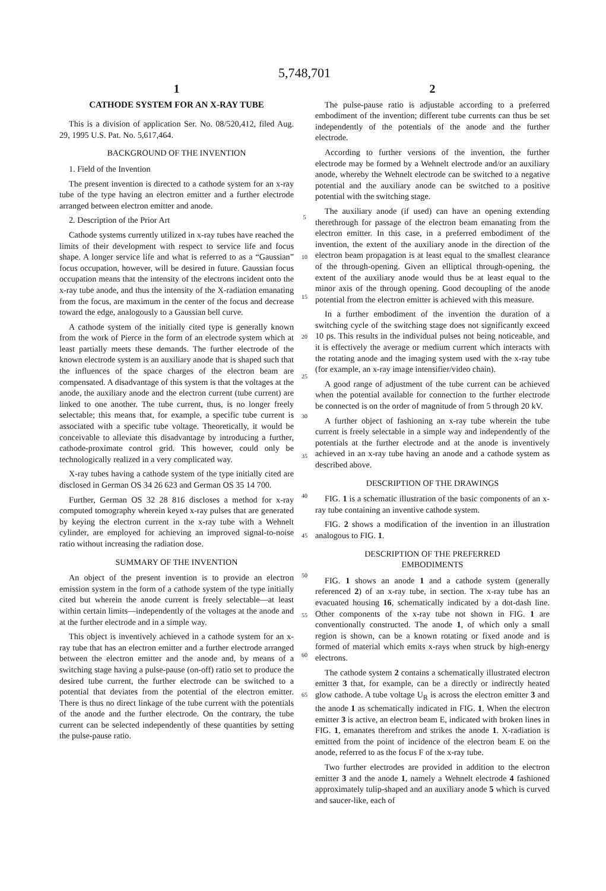5,748,701
1
CATHODE SYSTEM FOR AN X-RAY TUBE
This is a division of application Ser. No. 08/520,412, filed Aug. 29, 1995 U.S. Pat. No. 5,617,464.
BACKGROUND OF THE INVENTION
1. Field of the Invention
The present invention is directed to a cathode system for an x-ray tube of the type having an electron emitter and a further electrode arranged between electron emitter and anode.
2. Description of the Prior Art
Cathode systems currently utilized in x-ray tubes have reached the limits of their development with respect to service life and focus shape. A longer service life and what is referred to as a “Gaussian” focus occupation, however, will be desired in future. Gaussian focus occupation means that the intensity of the electrons incident onto the x-ray tube anode, and thus the intensity of the X-radiation emanating from the focus, are maximum in the center of the focus and decrease toward the edge, analogously to a Gaussian bell curve.
A cathode system of the initially cited type is generally known from the work of Pierce in the form of an electrode system which at least partially meets these demands. The further electrode of the known electrode system is an auxiliary anode that is shaped such that the influences of the space charges of the electron beam are compensated. A disadvantage of this system is that the voltages at the anode, the auxiliary anode and the electron current (tube current) are linked to one another. The tube current, thus, is no longer freely selectable; this means that, for example, a specific tube current is associated with a specific tube voltage. Theoretically, it would be conceivable to alleviate this disadvantage by introducing a further, cathode-proximate control grid. This however, could only be technologically realized in a very complicated way.
X-ray tubes having a cathode system of the type initially cited are disclosed in German OS 34 26 623 and German OS 35 14 700.
Further, German OS 32 28 816 discloses a method for x-ray computed tomography wherein keyed x-ray pulses that are generated by keying the electron current in the x-ray tube with a Wehnelt cylinder, are employed for achieving an improved signal-to-noise ratio without increasing the radiation dose.
SUMMARY OF THE INVENTION
An object of the present invention is to provide an electron emission system in the form of a cathode system of the type initially cited but wherein the anode current is freely selectable—at least within certain limits—independently of the voltages at the anode and at the further electrode and in a simple way.
This object is inventively achieved in a cathode system for an x-ray tube that has an electron emitter and a further electrode arranged between the electron emitter and the anode and, by means of a switching stage having a pulse-pause (on-off) ratio set to produce the desired tube current, the further electrode can be switched to a potential that deviates from the potential of the electron emitter. There is thus no direct linkage of the tube current with the potentials of the anode and the further electrode. On the contrary, the tube current can be selected independently of these quantities by setting the pulse-pause ratio.
5
10
15
20
25
30
35
40
45
50
55
60
65
2
The pulse-pause ratio is adjustable according to a preferred embodiment of the invention; different tube currents can thus be set independently of the potentials of the anode and the further electrode.
According to further versions of the invention, the further electrode may be formed by a Wehnelt electrode and/or an auxiliary anode, whereby the Wehnelt electrode can be switched to a negative potential and the auxiliary anode can be switched to a positive potential with the switching stage.
The auxiliary anode (if used) can have an opening extending therethrough for passage of the electron beam emanating from the electron emitter. In this case, in a preferred embodiment of the invention, the extent of the auxiliary anode in the direction of the electron beam propagation is at least equal to the smallest clearance of the through-opening. Given an elliptical through-opening, the extent of the auxiliary anode would thus be at least equal to the minor axis of the through opening. Good decoupling of the anode potential from the electron emitter is achieved with this measure.
In a further embodiment of the invention the duration of a switching cycle of the switching stage does not significantly exceed 10 ps. This results in the individual pulses not being noticeable, and it is effectively the average or medium current which interacts with the rotating anode and the imaging system used with the x-ray tube (for example, an x-ray image intensifier/video chain).
A good range of adjustment of the tube current can be achieved when the potential available for connection to the further electrode be connected is on the order of magnitude of from 5 through 20 kV.
A further object of fashioning an x-ray tube wherein the tube current is freely selectable in a simple way and independently of the potentials at the further electrode and at the anode is inventively achieved in an x-ray tube having an anode and a cathode system as described above.
DESCRIPTION OF THE DRAWINGS
FIG. 1 is a schematic illustration of the basic components of an x-ray tube containing an inventive cathode system.
FIG. 2 shows a modification of the invention in an illustration analogous to FIG. 1.
DESCRIPTION OF THE PREFERRED
EMBODIMENTS
FIG. 1 shows an anode 1 and a cathode system (generally referenced 2) of an x-ray tube, in section. The x-ray tube has an evacuated housing 16, schematically indicated by a dot-dash line. Other components of the x-ray tube not shown in FIG. 1 are conventionally constructed. The anode 1, of which only a small region is shown, can be a known rotating or fixed anode and is formed of material which emits x-rays when struck by high-energy electrons.
The cathode system 2 contains a schematically illustrated electron emitter 3 that, for example, can be a directly or indirectly heated glow cathode. A tube voltage U<sub>R</sub> is across the electron emitter 3 and the anode 1 as schematically indicated in FIG. 1. When the electron emitter 3 is active, an electron beam E, indicated with broken lines in FIG. 1, emanates therefrom and strikes the anode 1. X-radiation is emitted from the point of incidence of the electron beam E on the anode, referred to as the focus F of the x-ray tube.
Two further electrodes are provided in addition to the electron emitter 3 and the anode 1, namely a Wehnelt electrode 4 fashioned approximately tulip-shaped and an auxiliary anode 5 which is curved and saucer-like, each of